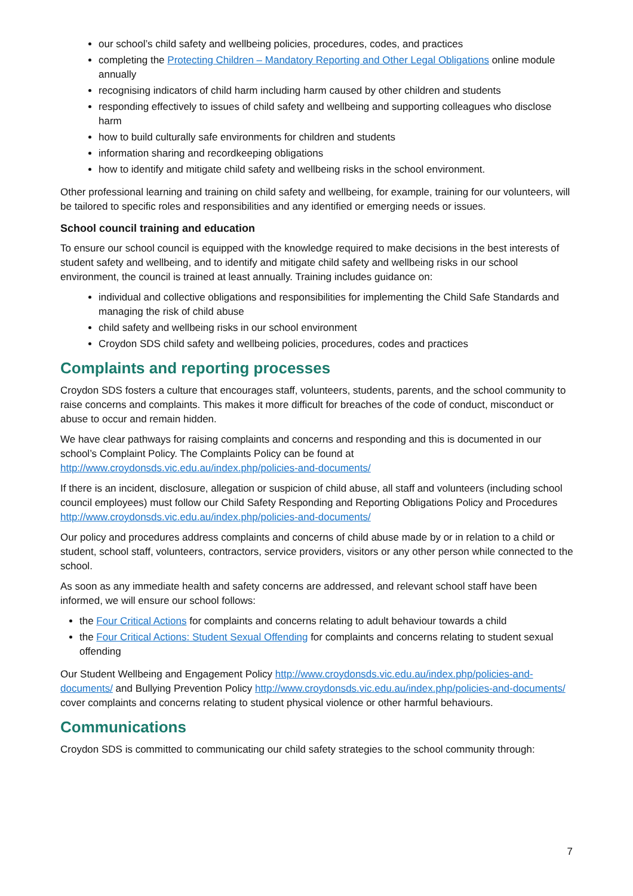our school’s child safety and wellbeing policies, procedures, codes, and practices
completing the Protecting Children – Mandatory Reporting and Other Legal Obligations online module annually
recognising indicators of child harm including harm caused by other children and students
responding effectively to issues of child safety and wellbeing and supporting colleagues who disclose harm
how to build culturally safe environments for children and students
information sharing and recordkeeping obligations
how to identify and mitigate child safety and wellbeing risks in the school environment.
Other professional learning and training on child safety and wellbeing, for example, training for our volunteers, will be tailored to specific roles and responsibilities and any identified or emerging needs or issues.
School council training and education
To ensure our school council is equipped with the knowledge required to make decisions in the best interests of student safety and wellbeing, and to identify and mitigate child safety and wellbeing risks in our school environment, the council is trained at least annually. Training includes guidance on:
individual and collective obligations and responsibilities for implementing the Child Safe Standards and managing the risk of child abuse
child safety and wellbeing risks in our school environment
Croydon SDS child safety and wellbeing policies, procedures, codes and practices
Complaints and reporting processes
Croydon SDS fosters a culture that encourages staff, volunteers, students, parents, and the school community to raise concerns and complaints. This makes it more difficult for breaches of the code of conduct, misconduct or abuse to occur and remain hidden.
We have clear pathways for raising complaints and concerns and responding and this is documented in our school’s Complaint Policy. The Complaints Policy can be found at http://www.croydonsds.vic.edu.au/index.php/policies-and-documents/
If there is an incident, disclosure, allegation or suspicion of child abuse, all staff and volunteers (including school council employees) must follow our Child Safety Responding and Reporting Obligations Policy and Procedures http://www.croydonsds.vic.edu.au/index.php/policies-and-documents/
Our policy and procedures address complaints and concerns of child abuse made by or in relation to a child or student, school staff, volunteers, contractors, service providers, visitors or any other person while connected to the school.
As soon as any immediate health and safety concerns are addressed, and relevant school staff have been informed, we will ensure our school follows:
the Four Critical Actions for complaints and concerns relating to adult behaviour towards a child
the Four Critical Actions: Student Sexual Offending for complaints and concerns relating to student sexual offending
Our Student Wellbeing and Engagement Policy http://www.croydonsds.vic.edu.au/index.php/policies-and-documents/ and Bullying Prevention Policy http://www.croydonsds.vic.edu.au/index.php/policies-and-documents/ cover complaints and concerns relating to student physical violence or other harmful behaviours.
Communications
Croydon SDS is committed to communicating our child safety strategies to the school community through:
7